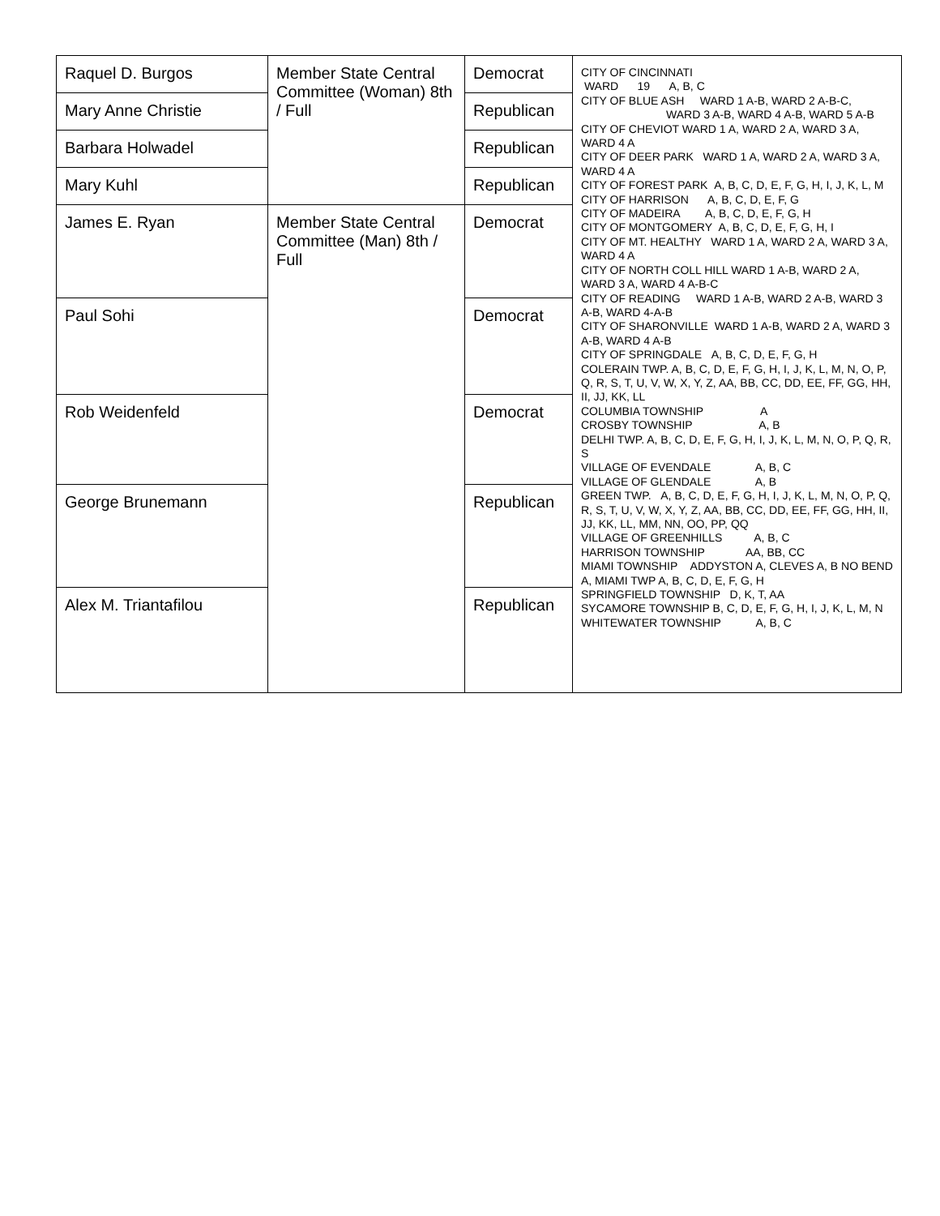| Raquel D. Burgos | Member State Central Committee (Woman) 8th / Full | Democrat | CITY OF CINCINNATI WARD 19 A, B, C CITY OF BLUE ASH WARD 1 A-B, WARD 2 A-B-C, WARD 3 A-B, WARD 4 A-B, WARD 5 A-B CITY OF CHEVIOT WARD 1 A, WARD 2 A, WARD 3 A, WARD 4 A CITY OF DEER PARK WARD 1 A, WARD 2 A, WARD 3 A, WARD 4 A CITY OF FOREST PARK A, B, C, D, E, F, G, H, I, J, K, L, M CITY OF HARRISON A, B, C, D, E, F, G CITY OF MADEIRA A, B, C, D, E, F, G, H CITY OF MONTGOMERY A, B, C, D, E, F, G, H, I CITY OF MT. HEALTHY WARD 1 A, WARD 2 A, WARD 3 A, WARD 4 A CITY OF NORTH COLL HILL WARD 1 A-B, WARD 2 A, WARD 3 A, WARD 4 A-B-C CITY OF READING WARD 1 A-B, WARD 2 A-B, WARD 3 A-B, WARD 4-A-B CITY OF SHARONVILLE WARD 1 A-B, WARD 2 A, WARD 3 A-B, WARD 4 A-B CITY OF SPRINGDALE A, B, C, D, E, F, G, H COLERAIN TWP. A, B, C, D, E, F, G, H, I, J, K, L, M, N, O, P, Q, R, S, T, U, V, W, X, Y, Z, AA, BB, CC, DD, EE, FF, GG, HH, II, JJ, KK, LL COLUMBIA TOWNSHIP A CROSBY TOWNSHIP A, B DELHI TWP. A, B, C, D, E, F, G, H, I, J, K, L, M, N, O, P, Q, R, S VILLAGE OF EVENDALE A, B, C VILLAGE OF GLENDALE A, B GREEN TWP. A, B, C, D, E, F, G, H, I, J, K, L, M, N, O, P, Q, R, S, T, U, V, W, X, Y, Z, AA, BB, CC, DD, EE, FF, GG, HH, II, JJ, KK, LL, MM, NN, OO, PP, QQ VILLAGE OF GREENHILLS A, B, C HARRISON TOWNSHIP AA, BB, CC MIAMI TOWNSHIP ADDYSTON A, CLEVES A, B NO BEND A, MIAMI TWP A, B, C, D, E, F, G, H SPRINGFIELD TOWNSHIP D, K, T, AA SYCAMORE TOWNSHIP B, C, D, E, F, G, H, I, J, K, L, M, N WHITEWATER TOWNSHIP A, B, C |
| Mary Anne Christie | | Republican | |
| Barbara Holwadel | | Republican | |
| Mary Kuhl | | Republican | |
| James E. Ryan | Member State Central Committee (Man) 8th / Full | Democrat | |
| Paul Sohi | | Democrat | |
| Rob Weidenfeld | | Democrat | |
| George Brunemann | | Republican | |
| Alex M. Triantafilou | | Republican | |